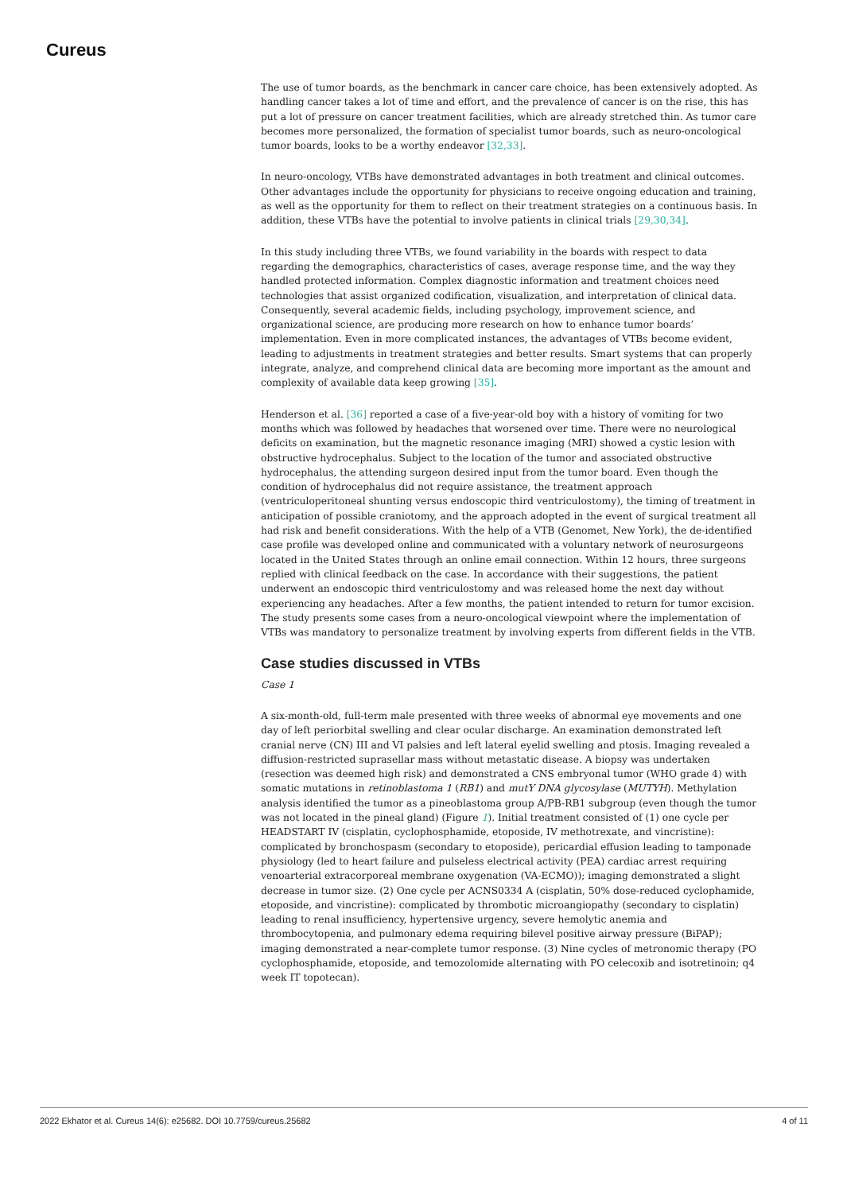Cureus
The use of tumor boards, as the benchmark in cancer care choice, has been extensively adopted. As handling cancer takes a lot of time and effort, and the prevalence of cancer is on the rise, this has put a lot of pressure on cancer treatment facilities, which are already stretched thin. As tumor care becomes more personalized, the formation of specialist tumor boards, such as neuro-oncological tumor boards, looks to be a worthy endeavor [32,33].
In neuro-oncology, VTBs have demonstrated advantages in both treatment and clinical outcomes. Other advantages include the opportunity for physicians to receive ongoing education and training, as well as the opportunity for them to reflect on their treatment strategies on a continuous basis. In addition, these VTBs have the potential to involve patients in clinical trials [29,30,34].
In this study including three VTBs, we found variability in the boards with respect to data regarding the demographics, characteristics of cases, average response time, and the way they handled protected information. Complex diagnostic information and treatment choices need technologies that assist organized codification, visualization, and interpretation of clinical data. Consequently, several academic fields, including psychology, improvement science, and organizational science, are producing more research on how to enhance tumor boards’ implementation. Even in more complicated instances, the advantages of VTBs become evident, leading to adjustments in treatment strategies and better results. Smart systems that can properly integrate, analyze, and comprehend clinical data are becoming more important as the amount and complexity of available data keep growing [35].
Henderson et al. [36] reported a case of a five-year-old boy with a history of vomiting for two months which was followed by headaches that worsened over time. There were no neurological deficits on examination, but the magnetic resonance imaging (MRI) showed a cystic lesion with obstructive hydrocephalus. Subject to the location of the tumor and associated obstructive hydrocephalus, the attending surgeon desired input from the tumor board. Even though the condition of hydrocephalus did not require assistance, the treatment approach (ventriculoperitoneal shunting versus endoscopic third ventriculostomy), the timing of treatment in anticipation of possible craniotomy, and the approach adopted in the event of surgical treatment all had risk and benefit considerations. With the help of a VTB (Genomet, New York), the de-identified case profile was developed online and communicated with a voluntary network of neurosurgeons located in the United States through an online email connection. Within 12 hours, three surgeons replied with clinical feedback on the case. In accordance with their suggestions, the patient underwent an endoscopic third ventriculostomy and was released home the next day without experiencing any headaches. After a few months, the patient intended to return for tumor excision. The study presents some cases from a neuro-oncological viewpoint where the implementation of VTBs was mandatory to personalize treatment by involving experts from different fields in the VTB.
Case studies discussed in VTBs
Case 1
A six-month-old, full-term male presented with three weeks of abnormal eye movements and one day of left periorbital swelling and clear ocular discharge. An examination demonstrated left cranial nerve (CN) III and VI palsies and left lateral eyelid swelling and ptosis. Imaging revealed a diffusion-restricted suprasellar mass without metastatic disease. A biopsy was undertaken (resection was deemed high risk) and demonstrated a CNS embryonal tumor (WHO grade 4) with somatic mutations in retinoblastoma 1 (RB1) and mutY DNA glycosylase (MUTYH). Methylation analysis identified the tumor as a pineoblastoma group A/PB-RB1 subgroup (even though the tumor was not located in the pineal gland) (Figure 1). Initial treatment consisted of (1) one cycle per HEADSTART IV (cisplatin, cyclophosphamide, etoposide, IV methotrexate, and vincristine): complicated by bronchospasm (secondary to etoposide), pericardial effusion leading to tamponade physiology (led to heart failure and pulseless electrical activity (PEA) cardiac arrest requiring venoarterial extracorporeal membrane oxygenation (VA-ECMO)); imaging demonstrated a slight decrease in tumor size. (2) One cycle per ACNS0334 A (cisplatin, 50% dose-reduced cyclophamide, etoposide, and vincristine): complicated by thrombotic microangiopathy (secondary to cisplatin) leading to renal insufficiency, hypertensive urgency, severe hemolytic anemia and thrombocytopenia, and pulmonary edema requiring bilevel positive airway pressure (BiPAP); imaging demonstrated a near-complete tumor response. (3) Nine cycles of metronomic therapy (PO cyclophosphamide, etoposide, and temozolomide alternating with PO celecoxib and isotretinoin; q4 week IT topotecan).
2022 Ekhator et al. Cureus 14(6): e25682. DOI 10.7759/cureus.25682 4 of 11